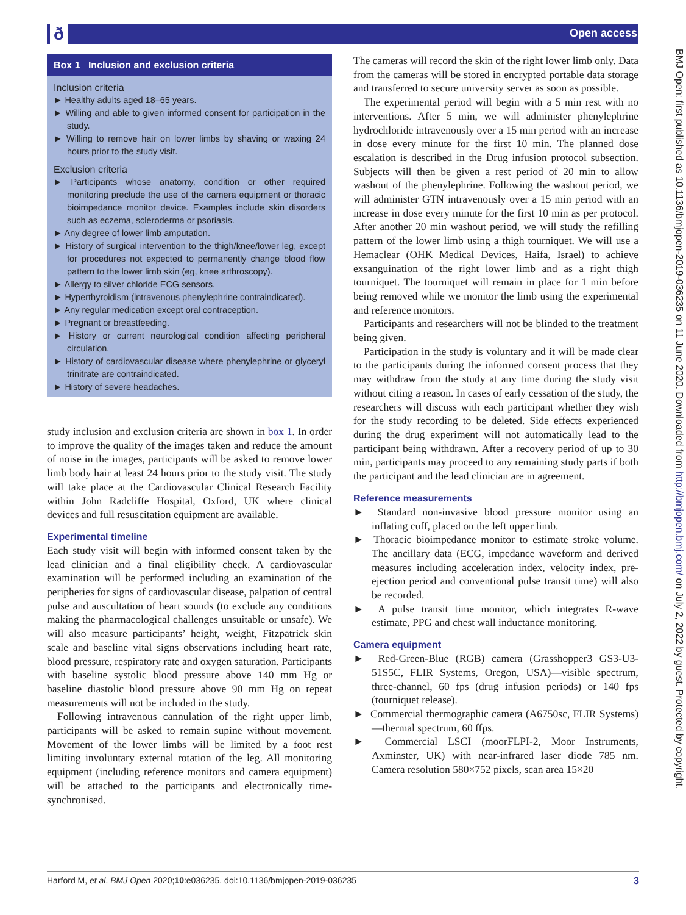ð Open access
BMJ Open: first published as 10.1136/bmjopen-2019-036235 on 11 June 2020. Downloaded from http://bmjopen.bmj.com/ on July 2, 2022 by guest. Protected by copyright.
Box 1 Inclusion and exclusion criteria
Inclusion criteria
► Healthy adults aged 18–65 years.
► Willing and able to given informed consent for participation in the study.
► Willing to remove hair on lower limbs by shaving or waxing 24 hours prior to the study visit.
Exclusion criteria
► Participants whose anatomy, condition or other required monitoring preclude the use of the camera equipment or thoracic bioimpedance monitor device. Examples include skin disorders such as eczema, scleroderma or psoriasis.
► Any degree of lower limb amputation.
► History of surgical intervention to the thigh/knee/lower leg, except for procedures not expected to permanently change blood flow pattern to the lower limb skin (eg, knee arthroscopy).
► Allergy to silver chloride ECG sensors.
► Hyperthyroidism (intravenous phenylephrine contraindicated).
► Any regular medication except oral contraception.
► Pregnant or breastfeeding.
► History or current neurological condition affecting peripheral circulation.
► History of cardiovascular disease where phenylephrine or glyceryl trinitrate are contraindicated.
► History of severe headaches.
study inclusion and exclusion criteria are shown in box 1. In order to improve the quality of the images taken and reduce the amount of noise in the images, participants will be asked to remove lower limb body hair at least 24 hours prior to the study visit. The study will take place at the Cardiovascular Clinical Research Facility within John Radcliffe Hospital, Oxford, UK where clinical devices and full resuscitation equipment are available.
Experimental timeline
Each study visit will begin with informed consent taken by the lead clinician and a final eligibility check. A cardiovascular examination will be performed including an examination of the peripheries for signs of cardiovascular disease, palpation of central pulse and auscultation of heart sounds (to exclude any conditions making the pharmacological challenges unsuitable or unsafe). We will also measure participants’ height, weight, Fitzpatrick skin scale and baseline vital signs observations including heart rate, blood pressure, respiratory rate and oxygen saturation. Participants with baseline systolic blood pressure above 140 mm Hg or baseline diastolic blood pressure above 90 mm Hg on repeat measurements will not be included in the study.
Following intravenous cannulation of the right upper limb, participants will be asked to remain supine without movement. Movement of the lower limbs will be limited by a foot rest limiting involuntary external rotation of the leg. All monitoring equipment (including reference monitors and camera equipment) will be attached to the participants and electronically time-synchronised.
The cameras will record the skin of the right lower limb only. Data from the cameras will be stored in encrypted portable data storage and transferred to secure university server as soon as possible.
The experimental period will begin with a 5 min rest with no interventions. After 5 min, we will administer phenylephrine hydrochloride intravenously over a 15 min period with an increase in dose every minute for the first 10 min. The planned dose escalation is described in the Drug infusion protocol subsection. Subjects will then be given a rest period of 20 min to allow washout of the phenylephrine. Following the washout period, we will administer GTN intravenously over a 15 min period with an increase in dose every minute for the first 10 min as per protocol. After another 20 min washout period, we will study the refilling pattern of the lower limb using a thigh tourniquet. We will use a Hemaclear (OHK Medical Devices, Haifa, Israel) to achieve exsanguination of the right lower limb and as a right thigh tourniquet. The tourniquet will remain in place for 1 min before being removed while we monitor the limb using the experimental and reference monitors.
Participants and researchers will not be blinded to the treatment being given.
Participation in the study is voluntary and it will be made clear to the participants during the informed consent process that they may withdraw from the study at any time during the study visit without citing a reason. In cases of early cessation of the study, the researchers will discuss with each participant whether they wish for the study recording to be deleted. Side effects experienced during the drug experiment will not automatically lead to the participant being withdrawn. After a recovery period of up to 30 min, participants may proceed to any remaining study parts if both the participant and the lead clinician are in agreement.
Reference measurements
► Standard non-invasive blood pressure monitor using an inflating cuff, placed on the left upper limb.
► Thoracic bioimpedance monitor to estimate stroke volume. The ancillary data (ECG, impedance waveform and derived measures including acceleration index, velocity index, pre-ejection period and conventional pulse transit time) will also be recorded.
► A pulse transit time monitor, which integrates R-wave estimate, PPG and chest wall inductance monitoring.
Camera equipment
► Red-Green-Blue (RGB) camera (Grasshopper3 GS3-U3-51S5C, FLIR Systems, Oregon, USA)—visible spectrum, three-channel, 60 fps (drug infusion periods) or 140 fps (tourniquet release).
► Commercial thermographic camera (A6750sc, FLIR Systems)—thermal spectrum, 60 ffps.
► Commercial LSCI (moorFLPI-2, Moor Instruments, Axminster, UK) with near-infrared laser diode 785 nm. Camera resolution 580×752 pixels, scan area 15×20
Harford M, et al. BMJ Open 2020;10:e036235. doi:10.1136/bmjopen-2019-036235 3